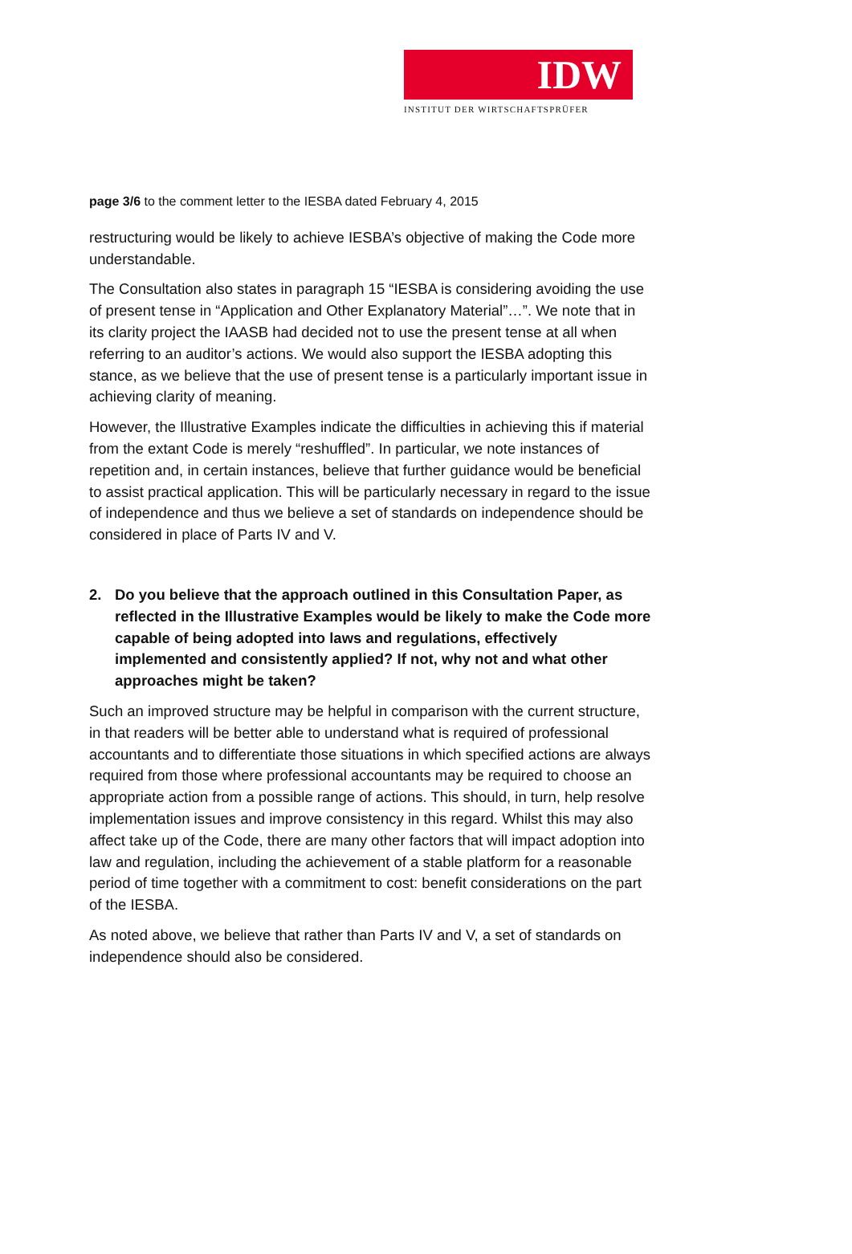IDW
INSTITUT DER WIRTSCHAFTSPRÜFER
page 3/6 to the comment letter to the IESBA dated February 4, 2015
restructuring would be likely to achieve IESBA’s objective of making the Code more understandable.
The Consultation also states in paragraph 15 “IESBA is considering avoiding the use of present tense in “Application and Other Explanatory Material”…”. We note that in its clarity project the IAASB had decided not to use the present tense at all when referring to an auditor’s actions. We would also support the IESBA adopting this stance, as we believe that the use of present tense is a particularly important issue in achieving clarity of meaning.
However, the Illustrative Examples indicate the difficulties in achieving this if material from the extant Code is merely “reshuffled”. In particular, we note instances of repetition and, in certain instances, believe that further guidance would be beneficial to assist practical application. This will be particularly necessary in regard to the issue of independence and thus we believe a set of standards on independence should be considered in place of Parts IV and V.
2. Do you believe that the approach outlined in this Consultation Paper, as reflected in the Illustrative Examples would be likely to make the Code more capable of being adopted into laws and regulations, effectively implemented and consistently applied? If not, why not and what other approaches might be taken?
Such an improved structure may be helpful in comparison with the current structure, in that readers will be better able to understand what is required of professional accountants and to differentiate those situations in which specified actions are always required from those where professional accountants may be required to choose an appropriate action from a possible range of actions. This should, in turn, help resolve implementation issues and improve consistency in this regard. Whilst this may also affect take up of the Code, there are many other factors that will impact adoption into law and regulation, including the achievement of a stable platform for a reasonable period of time together with a commitment to cost: benefit considerations on the part of the IESBA.
As noted above, we believe that rather than Parts IV and V, a set of standards on independence should also be considered.